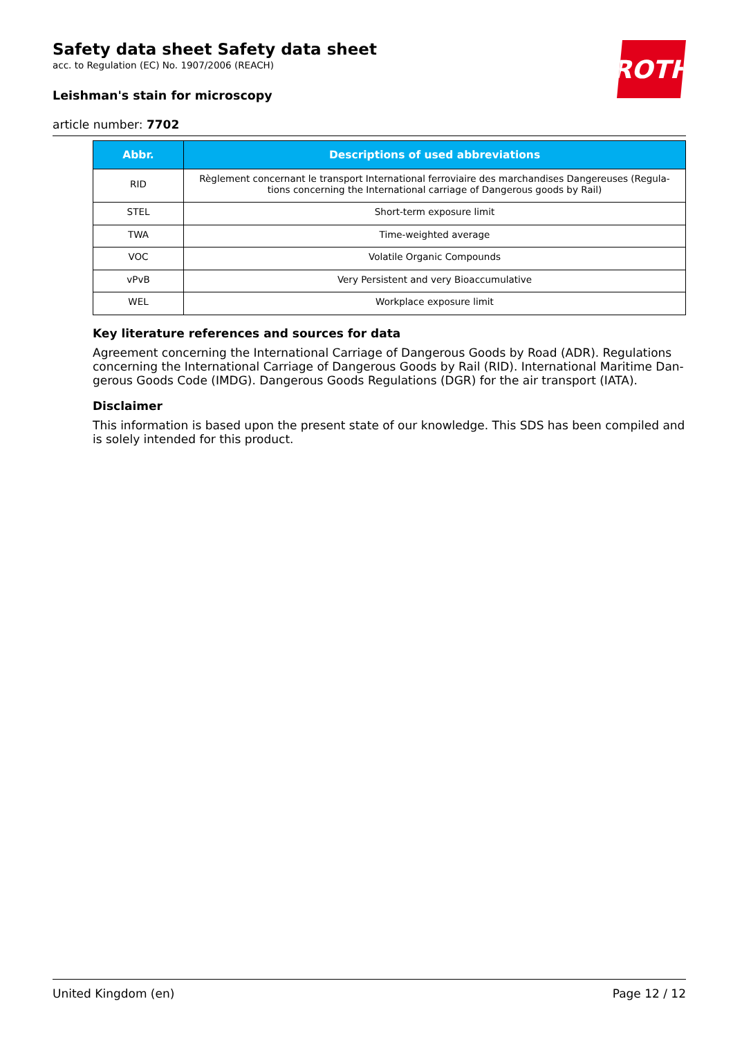ROTH
Safety data sheet Safety data sheet
acc. to Regulation (EC) No. 1907/2006 (REACH)
Leishman's stain for microscopy
article number: 7702
| Abbr. | Descriptions of used abbreviations |
| --- | --- |
| RID | Règlement concernant le transport International ferroviaire des marchandises Dangereuses (Regula-tions concerning the International carriage of Dangerous goods by Rail) |
| STEL | Short-term exposure limit |
| TWA | Time-weighted average |
| VOC | Volatile Organic Compounds |
| vPvB | Very Persistent and very Bioaccumulative |
| WEL | Workplace exposure limit |
Key literature references and sources for data
Agreement concerning the International Carriage of Dangerous Goods by Road (ADR). Regulations concerning the International Carriage of Dangerous Goods by Rail (RID). International Maritime Dan-gerous Goods Code (IMDG). Dangerous Goods Regulations (DGR) for the air transport (IATA).
Disclaimer
This information is based upon the present state of our knowledge. This SDS has been compiled and is solely intended for this product.
United Kingdom (en) Page 12 / 12